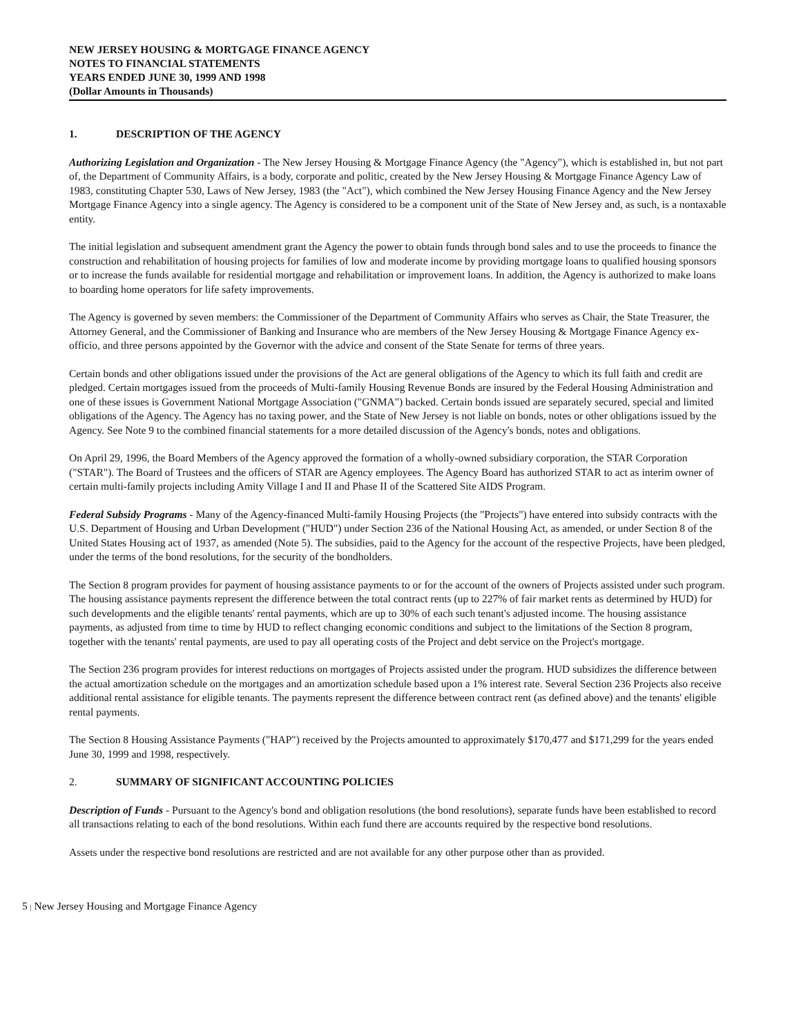NEW JERSEY HOUSING & MORTGAGE FINANCE AGENCY
NOTES TO FINANCIAL STATEMENTS
YEARS ENDED JUNE 30, 1999 AND 1998
(Dollar Amounts in Thousands)
1. DESCRIPTION OF THE AGENCY
Authorizing Legislation and Organization - The New Jersey Housing & Mortgage Finance Agency (the "Agency"), which is established in, but not part of, the Department of Community Affairs, is a body, corporate and politic, created by the New Jersey Housing & Mortgage Finance Agency Law of 1983, constituting Chapter 530, Laws of New Jersey, 1983 (the "Act"), which combined the New Jersey Housing Finance Agency and the New Jersey Mortgage Finance Agency into a single agency. The Agency is considered to be a component unit of the State of New Jersey and, as such, is a nontaxable entity.
The initial legislation and subsequent amendment grant the Agency the power to obtain funds through bond sales and to use the proceeds to finance the construction and rehabilitation of housing projects for families of low and moderate income by providing mortgage loans to qualified housing sponsors or to increase the funds available for residential mortgage and rehabilitation or improvement loans. In addition, the Agency is authorized to make loans to boarding home operators for life safety improvements.
The Agency is governed by seven members: the Commissioner of the Department of Community Affairs who serves as Chair, the State Treasurer, the Attorney General, and the Commissioner of Banking and Insurance who are members of the New Jersey Housing & Mortgage Finance Agency ex-officio, and three persons appointed by the Governor with the advice and consent of the State Senate for terms of three years.
Certain bonds and other obligations issued under the provisions of the Act are general obligations of the Agency to which its full faith and credit are pledged. Certain mortgages issued from the proceeds of Multi-family Housing Revenue Bonds are insured by the Federal Housing Administration and one of these issues is Government National Mortgage Association ("GNMA") backed. Certain bonds issued are separately secured, special and limited obligations of the Agency. The Agency has no taxing power, and the State of New Jersey is not liable on bonds, notes or other obligations issued by the Agency. See Note 9 to the combined financial statements for a more detailed discussion of the Agency's bonds, notes and obligations.
On April 29, 1996, the Board Members of the Agency approved the formation of a wholly-owned subsidiary corporation, the STAR Corporation ("STAR"). The Board of Trustees and the officers of STAR are Agency employees. The Agency Board has authorized STAR to act as interim owner of certain multi-family projects including Amity Village I and II and Phase II of the Scattered Site AIDS Program.
Federal Subsidy Programs - Many of the Agency-financed Multi-family Housing Projects (the "Projects") have entered into subsidy contracts with the U.S. Department of Housing and Urban Development ("HUD") under Section 236 of the National Housing Act, as amended, or under Section 8 of the United States Housing act of 1937, as amended (Note 5). The subsidies, paid to the Agency for the account of the respective Projects, have been pledged, under the terms of the bond resolutions, for the security of the bondholders.
The Section 8 program provides for payment of housing assistance payments to or for the account of the owners of Projects assisted under such program. The housing assistance payments represent the difference between the total contract rents (up to 227% of fair market rents as determined by HUD) for such developments and the eligible tenants' rental payments, which are up to 30% of each such tenant's adjusted income. The housing assistance payments, as adjusted from time to time by HUD to reflect changing economic conditions and subject to the limitations of the Section 8 program, together with the tenants' rental payments, are used to pay all operating costs of the Project and debt service on the Project's mortgage.
The Section 236 program provides for interest reductions on mortgages of Projects assisted under the program. HUD subsidizes the difference between the actual amortization schedule on the mortgages and an amortization schedule based upon a 1% interest rate. Several Section 236 Projects also receive additional rental assistance for eligible tenants. The payments represent the difference between contract rent (as defined above) and the tenants' eligible rental payments.
The Section 8 Housing Assistance Payments ("HAP") received by the Projects amounted to approximately $170,477 and $171,299 for the years ended June 30, 1999 and 1998, respectively.
2. SUMMARY OF SIGNIFICANT ACCOUNTING POLICIES
Description of Funds - Pursuant to the Agency's bond and obligation resolutions (the bond resolutions), separate funds have been established to record all transactions relating to each of the bond resolutions. Within each fund there are accounts required by the respective bond resolutions.
Assets under the respective bond resolutions are restricted and are not available for any other purpose other than as provided.
5 | New Jersey Housing and Mortgage Finance Agency